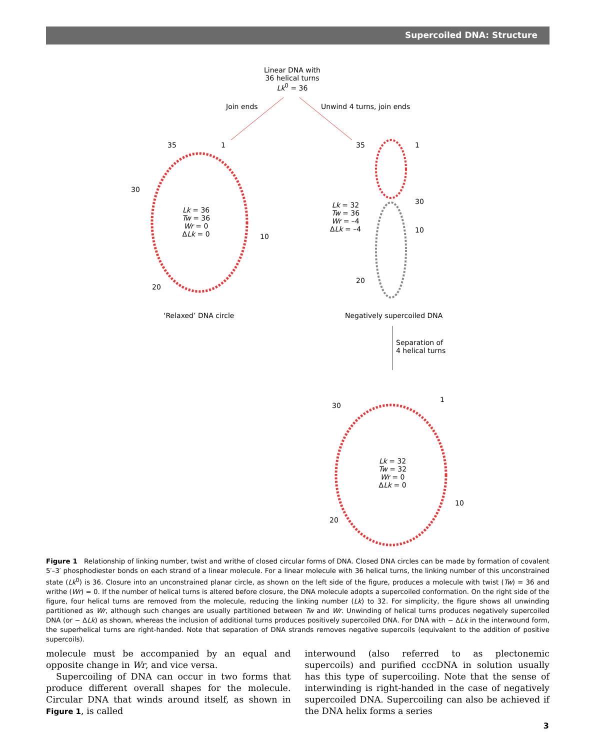Supercoiled DNA: Structure
Linear DNA with
36 helical turns
Lk<sup>0</sup> = 36
Join ends Unwind 4 turns, join ends
35 1
30
10
20
Lk = 36
Tw = 36
Wr = 0
ΔLk = 0
35 1
30
10
20
Lk = 32
Tw = 36
Wr = –4
ΔLk = –4
‘Relaxed’ DNA circle Negatively supercoiled DNA
Separation of
4 helical turns
30
1
10
20
Lk = 32
Tw = 32
Wr = 0
ΔLk = 0
Figure 1 Relationship of linking number, twist and writhe of closed circular forms of DNA. Closed DNA circles can be made by formation of covalent 5′–3′ phosphodiester bonds on each strand of a linear molecule. For a linear molecule with 36 helical turns, the linking number of this unconstrained state (Lk<sup>0</sup>) is 36. Closure into an unconstrained planar circle, as shown on the left side of the figure, produces a molecule with twist (Tw) = 36 and writhe (Wr) = 0. If the number of helical turns is altered before closure, the DNA molecule adopts a supercoiled conformation. On the right side of the figure, four helical turns are removed from the molecule, reducing the linking number (Lk) to 32. For simplicity, the figure shows all unwinding partitioned as Wr, although such changes are usually partitioned between Tw and Wr. Unwinding of helical turns produces negatively supercoiled DNA (or − ΔLk) as shown, whereas the inclusion of additional turns produces positively supercoiled DNA. For DNA with − ΔLk in the interwound form, the superhelical turns are right-handed. Note that separation of DNA strands removes negative supercoils (equivalent to the addition of positive supercoils).
molecule must be accompanied by an equal and opposite change in Wr, and vice versa.
Supercoiling of DNA can occur in two forms that produce different overall shapes for the molecule. Circular DNA that winds around itself, as shown in Figure 1, is called
interwound (also referred to as plectonemic supercoils) and purified cccDNA in solution usually has this type of supercoiling. Note that the sense of interwinding is right-handed in the case of negatively supercoiled DNA. Supercoiling can also be achieved if the DNA helix forms a series
3